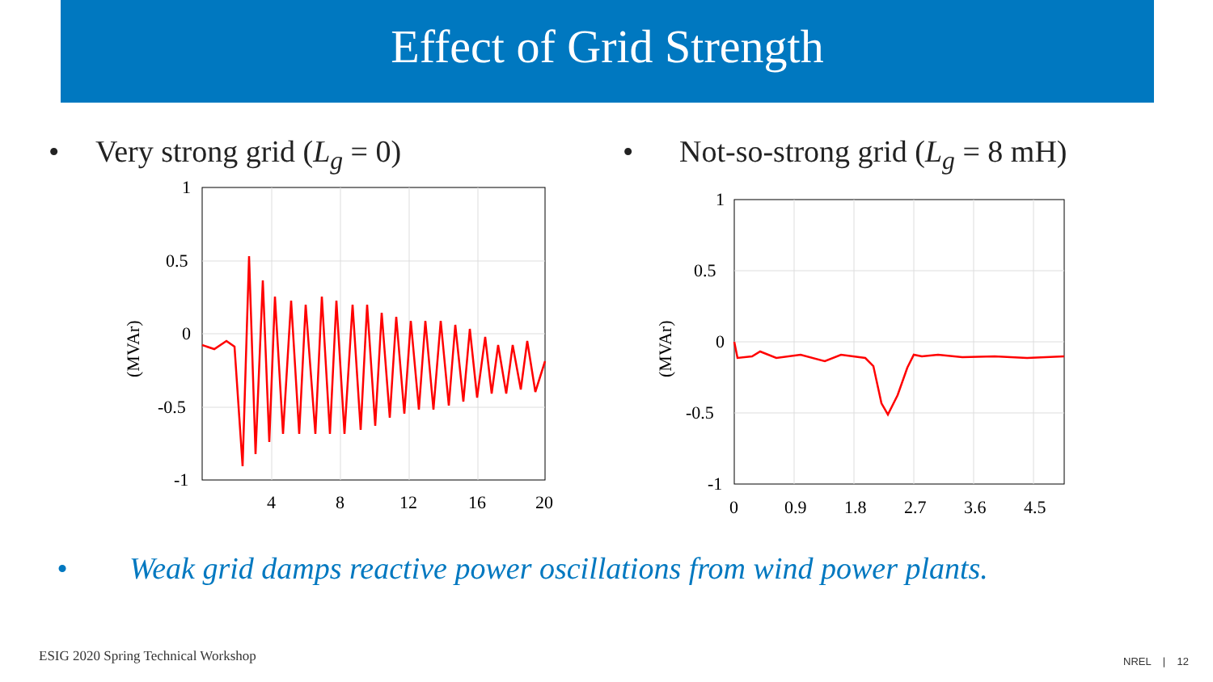Effect of Grid Strength
• Very strong grid (L<sub>g</sub> = 0)
(MVAr)
1
0.5
0
-0.5
-1
4
8
12
16
20
• Not-so-strong grid (L<sub>g</sub> = 8 mH)
(MVAr)
1
0.5
0
-0.5
-1
0
0.9
1.8
2.7
3.6
4.5
• Weak grid damps reactive power oscillations from wind power plants.
ESIG 2020 Spring Technical Workshop
NREL | 12